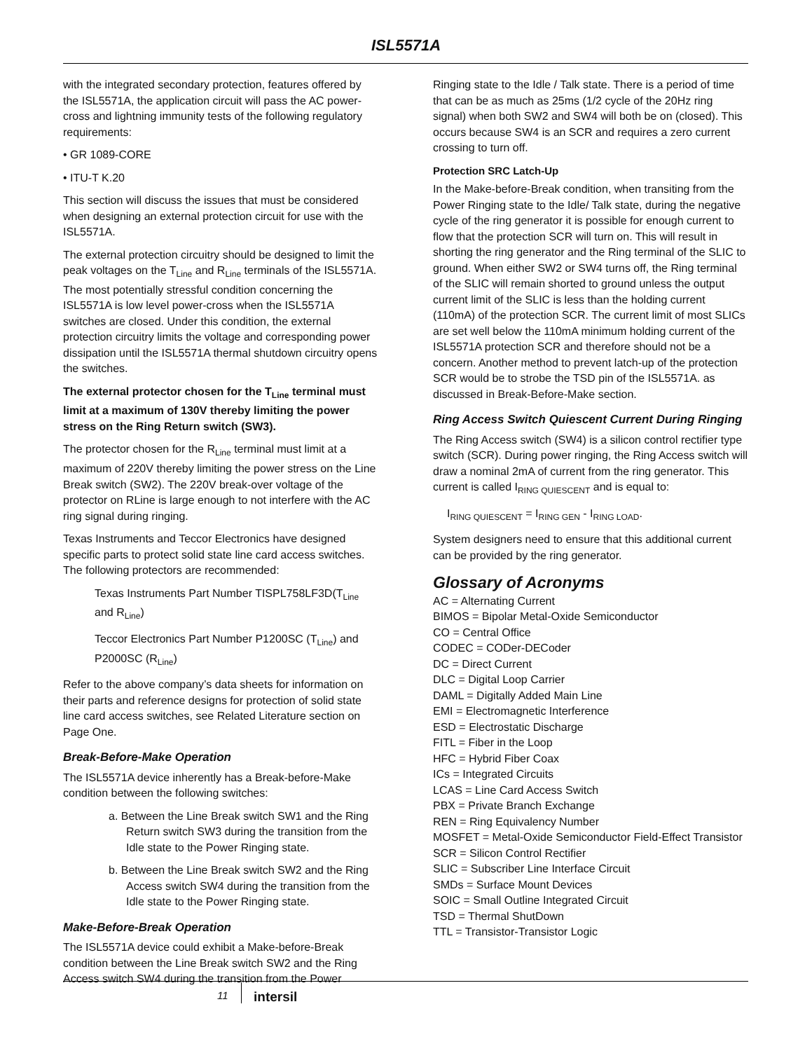ISL5571A
with the integrated secondary protection, features offered by the ISL5571A, the application circuit will pass the AC power-cross and lightning immunity tests of the following regulatory requirements:
• GR 1089-CORE
• ITU-T K.20
This section will discuss the issues that must be considered when designing an external protection circuit for use with the ISL5571A.
The external protection circuitry should be designed to limit the peak voltages on the T<sub>Line</sub> and R<sub>Line</sub> terminals of the ISL5571A. The most potentially stressful condition concerning the ISL5571A is low level power-cross when the ISL5571A switches are closed. Under this condition, the external protection circuitry limits the voltage and corresponding power dissipation until the ISL5571A thermal shutdown circuitry opens the switches.
The external protector chosen for the T<sub>Line</sub> terminal must limit at a maximum of 130V thereby limiting the power stress on the Ring Return switch (SW3).
The protector chosen for the R<sub>Line</sub> terminal must limit at a maximum of 220V thereby limiting the power stress on the Line Break switch (SW2). The 220V break-over voltage of the protector on RLine is large enough to not interfere with the AC ring signal during ringing.
Texas Instruments and Teccor Electronics have designed specific parts to protect solid state line card access switches. The following protectors are recommended:
Texas Instruments Part Number TISPL758LF3D(T<sub>Line</sub> and R<sub>Line</sub>)
Teccor Electronics Part Number P1200SC (T<sub>Line</sub>) and P2000SC (R<sub>Line</sub>)
Refer to the above company’s data sheets for information on their parts and reference designs for protection of solid state line card access switches, see Related Literature section on Page One.
Break-Before-Make Operation
The ISL5571A device inherently has a Break-before-Make condition between the following switches:
a. Between the Line Break switch SW1 and the Ring Return switch SW3 during the transition from the Idle state to the Power Ringing state.
b. Between the Line Break switch SW2 and the Ring Access switch SW4 during the transition from the Idle state to the Power Ringing state.
Make-Before-Break Operation
The ISL5571A device could exhibit a Make-before-Break condition between the Line Break switch SW2 and the Ring Access switch SW4 during the transition from the Power
Ringing state to the Idle / Talk state. There is a period of time that can be as much as 25ms (1/2 cycle of the 20Hz ring signal) when both SW2 and SW4 will both be on (closed). This occurs because SW4 is an SCR and requires a zero current crossing to turn off.
Protection SRC Latch-Up
In the Make-before-Break condition, when transiting from the Power Ringing state to the Idle/ Talk state, during the negative cycle of the ring generator it is possible for enough current to flow that the protection SCR will turn on. This will result in shorting the ring generator and the Ring terminal of the SLIC to ground. When either SW2 or SW4 turns off, the Ring terminal of the SLIC will remain shorted to ground unless the output current limit of the SLIC is less than the holding current (110mA) of the protection SCR. The current limit of most SLICs are set well below the 110mA minimum holding current of the ISL5571A protection SCR and therefore should not be a concern. Another method to prevent latch-up of the protection SCR would be to strobe the TSD pin of the ISL5571A. as discussed in Break-Before-Make section.
Ring Access Switch Quiescent Current During Ringing
The Ring Access switch (SW4) is a silicon control rectifier type switch (SCR). During power ringing, the Ring Access switch will draw a nominal 2mA of current from the ring generator. This current is called I<sub>RING QUIESCENT</sub> and is equal to:
I<sub>RING QUIESCENT</sub> = I<sub>RING GEN</sub> - I<sub>RING LOAD</sub>.
System designers need to ensure that this additional current can be provided by the ring generator.
Glossary of Acronyms
AC = Alternating Current
BIMOS = Bipolar Metal-Oxide Semiconductor
CO = Central Office
CODEC = CODer-DECoder
DC = Direct Current
DLC = Digital Loop Carrier
DAML = Digitally Added Main Line
EMI = Electromagnetic Interference
ESD = Electrostatic Discharge
FITL = Fiber in the Loop
HFC = Hybrid Fiber Coax
ICs = Integrated Circuits
LCAS = Line Card Access Switch
PBX = Private Branch Exchange
REN = Ring Equivalency Number
MOSFET = Metal-Oxide Semiconductor Field-Effect Transistor
SCR = Silicon Control Rectifier
SLIC = Subscriber Line Interface Circuit
SMDs = Surface Mount Devices
SOIC = Small Outline Integrated Circuit
TSD = Thermal ShutDown
TTL = Transistor-Transistor Logic
11 intersil